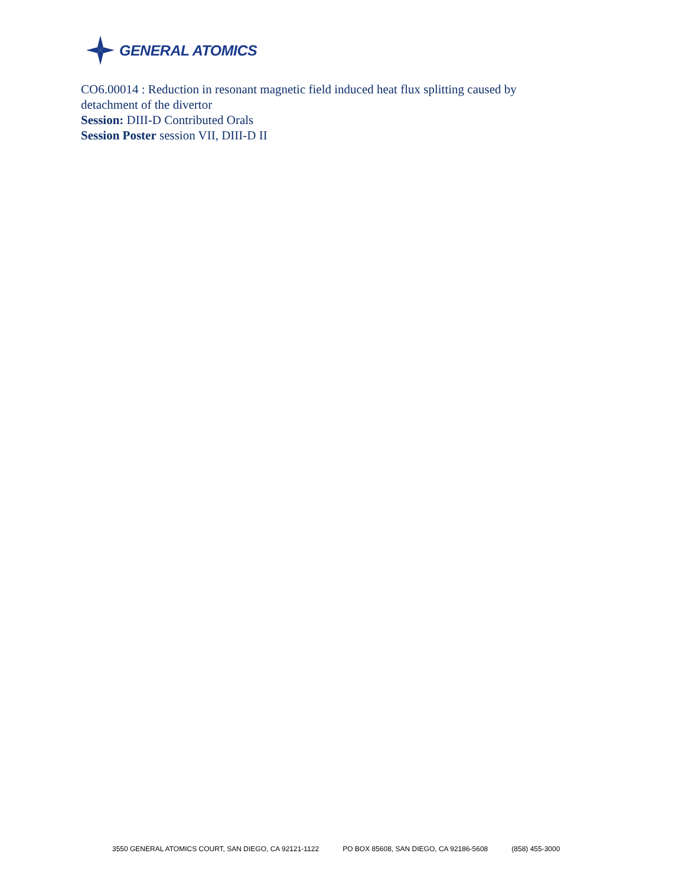GENERAL ATOMICS
CO6.00014 : Reduction in resonant magnetic field induced heat flux splitting caused by detachment of the divertor
Session: DIII-D Contributed Orals
Session Poster session VII, DIII-D II
3550 GENERAL ATOMICS COURT, SAN DIEGO, CA 92121-1122 PO BOX 85608, SAN DIEGO, CA 92186-5608 (858) 455-3000